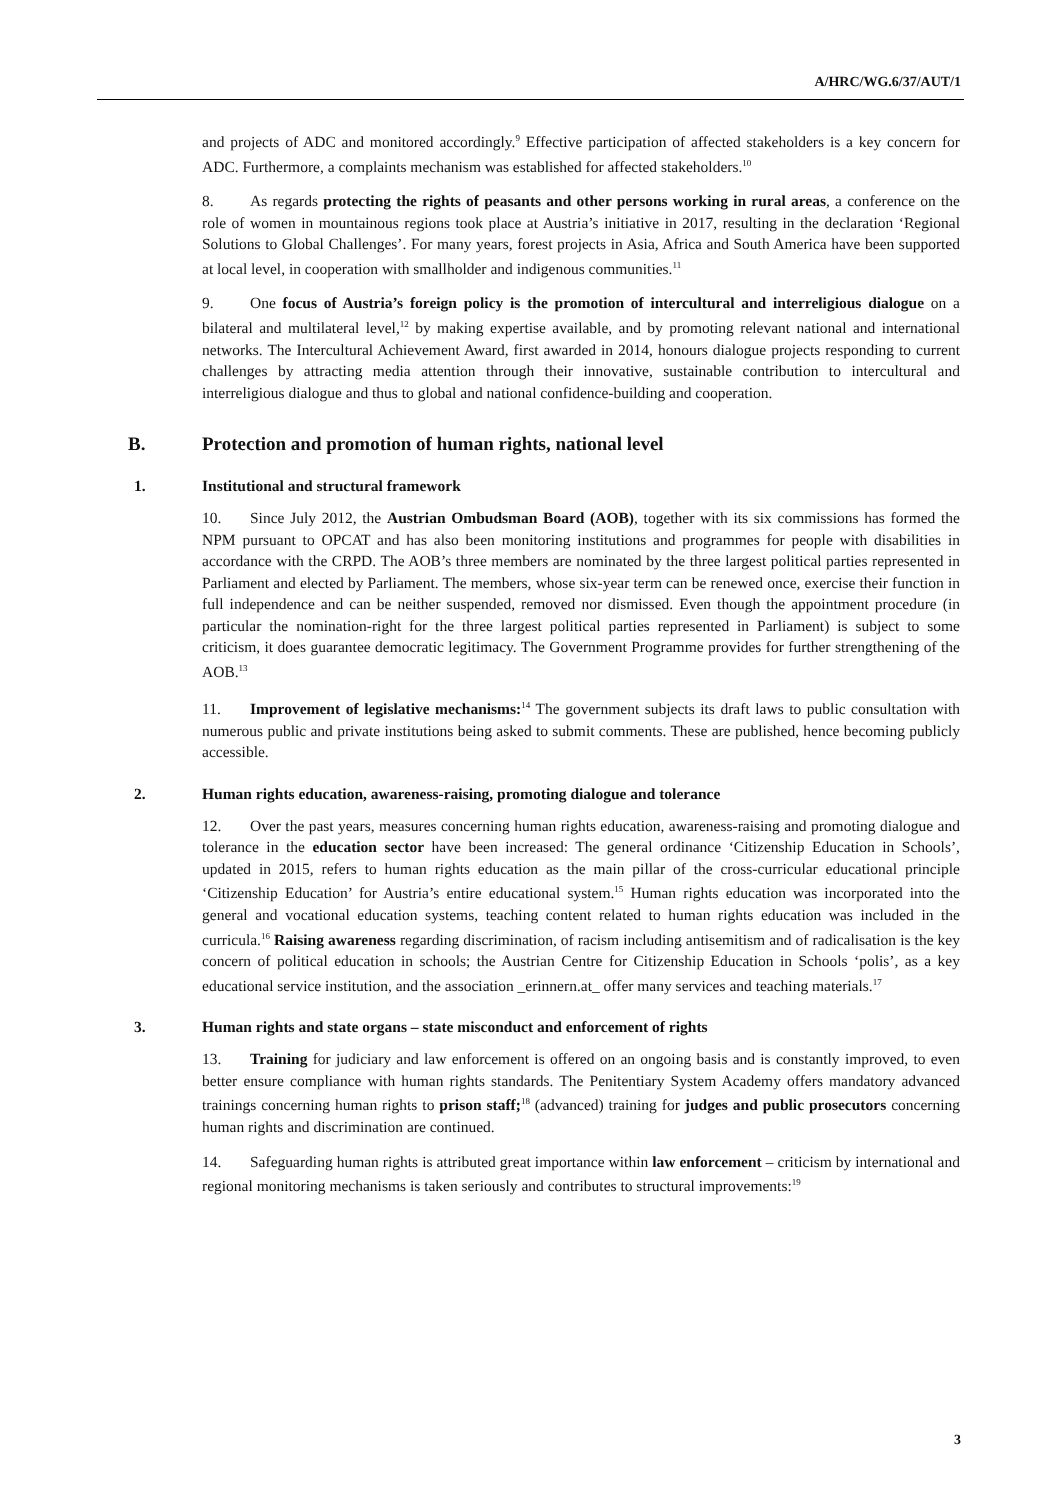A/HRC/WG.6/37/AUT/1
and projects of ADC and monitored accordingly.<sup>9</sup> Effective participation of affected stakeholders is a key concern for ADC. Furthermore, a complaints mechanism was established for affected stakeholders.<sup>10</sup>
8. As regards protecting the rights of peasants and other persons working in rural areas, a conference on the role of women in mountainous regions took place at Austria’s initiative in 2017, resulting in the declaration ‘Regional Solutions to Global Challenges’. For many years, forest projects in Asia, Africa and South America have been supported at local level, in cooperation with smallholder and indigenous communities.<sup>11</sup>
9. One focus of Austria’s foreign policy is the promotion of intercultural and interreligious dialogue on a bilateral and multilateral level,<sup>12</sup> by making expertise available, and by promoting relevant national and international networks. The Intercultural Achievement Award, first awarded in 2014, honours dialogue projects responding to current challenges by attracting media attention through their innovative, sustainable contribution to intercultural and interreligious dialogue and thus to global and national confidence-building and cooperation.
B. Protection and promotion of human rights, national level
1. Institutional and structural framework
10. Since July 2012, the Austrian Ombudsman Board (AOB), together with its six commissions has formed the NPM pursuant to OPCAT and has also been monitoring institutions and programmes for people with disabilities in accordance with the CRPD. The AOB’s three members are nominated by the three largest political parties represented in Parliament and elected by Parliament. The members, whose six-year term can be renewed once, exercise their function in full independence and can be neither suspended, removed nor dismissed. Even though the appointment procedure (in particular the nomination-right for the three largest political parties represented in Parliament) is subject to some criticism, it does guarantee democratic legitimacy. The Government Programme provides for further strengthening of the AOB.<sup>13</sup>
11. Improvement of legislative mechanisms:<sup>14</sup> The government subjects its draft laws to public consultation with numerous public and private institutions being asked to submit comments. These are published, hence becoming publicly accessible.
2. Human rights education, awareness-raising, promoting dialogue and tolerance
12. Over the past years, measures concerning human rights education, awareness-raising and promoting dialogue and tolerance in the education sector have been increased: The general ordinance ‘Citizenship Education in Schools’, updated in 2015, refers to human rights education as the main pillar of the cross-curricular educational principle ‘Citizenship Education’ for Austria’s entire educational system.<sup>15</sup> Human rights education was incorporated into the general and vocational education systems, teaching content related to human rights education was included in the curricula.<sup>16</sup> Raising awareness regarding discrimination, of racism including antisemitism and of radicalisation is the key concern of political education in schools; the Austrian Centre for Citizenship Education in Schools ‘polis’, as a key educational service institution, and the association _erinnern.at_ offer many services and teaching materials.<sup>17</sup>
3. Human rights and state organs – state misconduct and enforcement of rights
13. Training for judiciary and law enforcement is offered on an ongoing basis and is constantly improved, to even better ensure compliance with human rights standards. The Penitentiary System Academy offers mandatory advanced trainings concerning human rights to prison staff;<sup>18</sup> (advanced) training for judges and public prosecutors concerning human rights and discrimination are continued.
14. Safeguarding human rights is attributed great importance within law enforcement – criticism by international and regional monitoring mechanisms is taken seriously and contributes to structural improvements:<sup>19</sup>
3